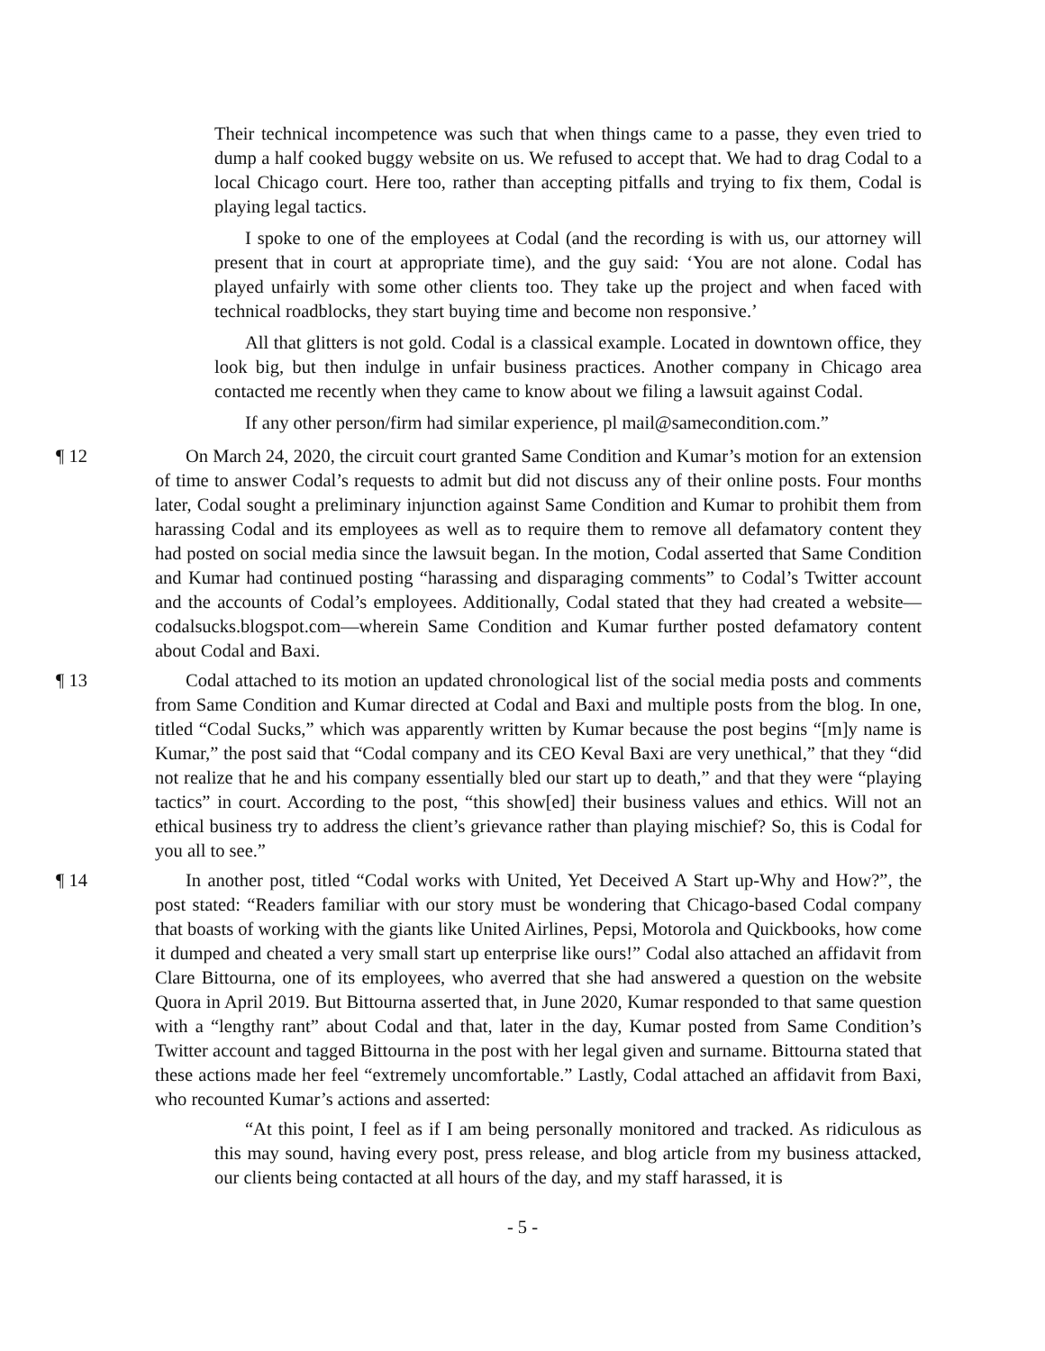Their technical incompetence was such that when things came to a passe, they even tried to dump a half cooked buggy website on us. We refused to accept that. We had to drag Codal to a local Chicago court. Here too, rather than accepting pitfalls and trying to fix them, Codal is playing legal tactics.
I spoke to one of the employees at Codal (and the recording is with us, our attorney will present that in court at appropriate time), and the guy said: ‘You are not alone. Codal has played unfairly with some other clients too. They take up the project and when faced with technical roadblocks, they start buying time and become non responsive.’
All that glitters is not gold. Codal is a classical example. Located in downtown office, they look big, but then indulge in unfair business practices. Another company in Chicago area contacted me recently when they came to know about we filing a lawsuit against Codal.
If any other person/firm had similar experience, pl mail@samecondition.com.”
¶ 12 On March 24, 2020, the circuit court granted Same Condition and Kumar’s motion for an extension of time to answer Codal’s requests to admit but did not discuss any of their online posts. Four months later, Codal sought a preliminary injunction against Same Condition and Kumar to prohibit them from harassing Codal and its employees as well as to require them to remove all defamatory content they had posted on social media since the lawsuit began. In the motion, Codal asserted that Same Condition and Kumar had continued posting “harassing and disparaging comments” to Codal’s Twitter account and the accounts of Codal’s employees. Additionally, Codal stated that they had created a website—codalsucks.blogspot.com—wherein Same Condition and Kumar further posted defamatory content about Codal and Baxi.
¶ 13 Codal attached to its motion an updated chronological list of the social media posts and comments from Same Condition and Kumar directed at Codal and Baxi and multiple posts from the blog. In one, titled “Codal Sucks,” which was apparently written by Kumar because the post begins “[m]y name is Kumar,” the post said that “Codal company and its CEO Keval Baxi are very unethical,” that they “did not realize that he and his company essentially bled our start up to death,” and that they were “playing tactics” in court. According to the post, “this show[ed] their business values and ethics. Will not an ethical business try to address the client’s grievance rather than playing mischief? So, this is Codal for you all to see.”
¶ 14 In another post, titled “Codal works with United, Yet Deceived A Start up-Why and How?”, the post stated: “Readers familiar with our story must be wondering that Chicago-based Codal company that boasts of working with the giants like United Airlines, Pepsi, Motorola and Quickbooks, how come it dumped and cheated a very small start up enterprise like ours!” Codal also attached an affidavit from Clare Bittourna, one of its employees, who averred that she had answered a question on the website Quora in April 2019. But Bittourna asserted that, in June 2020, Kumar responded to that same question with a “lengthy rant” about Codal and that, later in the day, Kumar posted from Same Condition’s Twitter account and tagged Bittourna in the post with her legal given and surname. Bittourna stated that these actions made her feel “extremely uncomfortable.” Lastly, Codal attached an affidavit from Baxi, who recounted Kumar’s actions and asserted:
“At this point, I feel as if I am being personally monitored and tracked. As ridiculous as this may sound, having every post, press release, and blog article from my business attacked, our clients being contacted at all hours of the day, and my staff harassed, it is
- 5 -